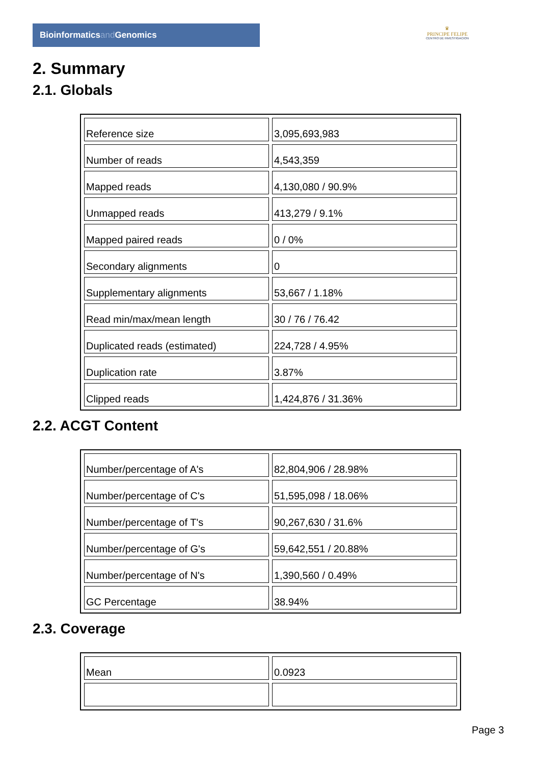Bioinformaticsand Genomics
♛
PRINCIPE FELIPE
CENTRO DE INVESTIGACION
2. Summary
2.1. Globals
| Reference size | 3,095,693,983 |
| Number of reads | 4,543,359 |
| Mapped reads | 4,130,080 / 90.9% |
| Unmapped reads | 413,279 / 9.1% |
| Mapped paired reads | 0 / 0% |
| Secondary alignments | 0 |
| Supplementary alignments | 53,667 / 1.18% |
| Read min/max/mean length | 30 / 76 / 76.42 |
| Duplicated reads (estimated) | 224,728 / 4.95% |
| Duplication rate | 3.87% |
| Clipped reads | 1,424,876 / 31.36% |
2.2. ACGT Content
| Number/percentage of A's | 82,804,906 / 28.98% |
| Number/percentage of C's | 51,595,098 / 18.06% |
| Number/percentage of T's | 90,267,630 / 31.6% |
| Number/percentage of G's | 59,642,551 / 20.88% |
| Number/percentage of N's | 1,390,560 / 0.49% |
| GC Percentage | 38.94% |
2.3. Coverage
| Mean | 0.0923 |
Page 3